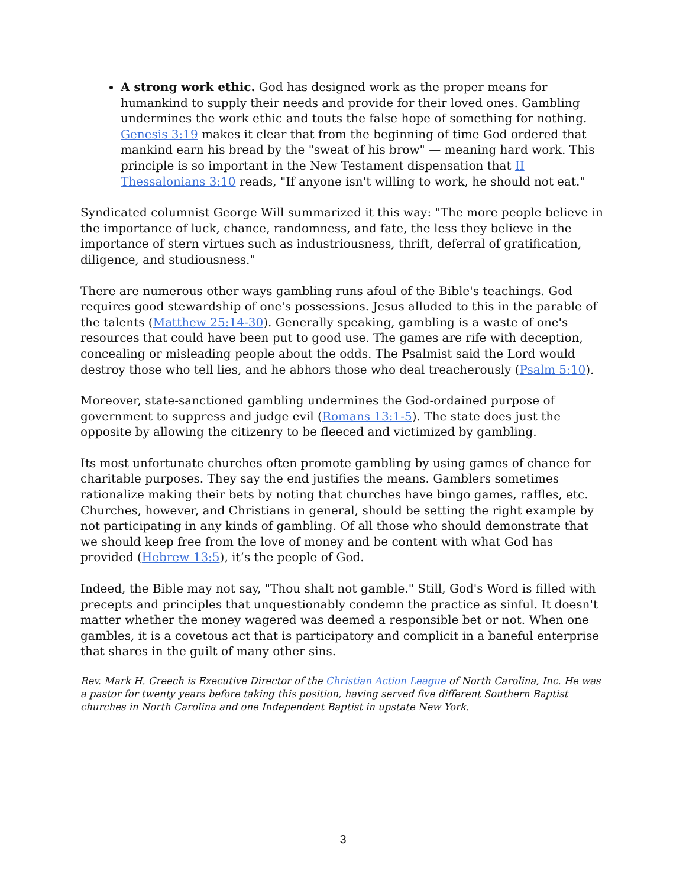A strong work ethic. God has designed work as the proper means for humankind to supply their needs and provide for their loved ones. Gambling undermines the work ethic and touts the false hope of something for nothing. Genesis 3:19 makes it clear that from the beginning of time God ordered that mankind earn his bread by the "sweat of his brow" — meaning hard work. This principle is so important in the New Testament dispensation that II Thessalonians 3:10 reads, "If anyone isn't willing to work, he should not eat."
Syndicated columnist George Will summarized it this way: "The more people believe in the importance of luck, chance, randomness, and fate, the less they believe in the importance of stern virtues such as industriousness, thrift, deferral of gratification, diligence, and studiousness."
There are numerous other ways gambling runs afoul of the Bible's teachings. God requires good stewardship of one's possessions. Jesus alluded to this in the parable of the talents (Matthew 25:14-30). Generally speaking, gambling is a waste of one's resources that could have been put to good use. The games are rife with deception, concealing or misleading people about the odds. The Psalmist said the Lord would destroy those who tell lies, and he abhors those who deal treacherously (Psalm 5:10).
Moreover, state-sanctioned gambling undermines the God-ordained purpose of government to suppress and judge evil (Romans 13:1-5). The state does just the opposite by allowing the citizenry to be fleeced and victimized by gambling.
Its most unfortunate churches often promote gambling by using games of chance for charitable purposes. They say the end justifies the means. Gamblers sometimes rationalize making their bets by noting that churches have bingo games, raffles, etc. Churches, however, and Christians in general, should be setting the right example by not participating in any kinds of gambling. Of all those who should demonstrate that we should keep free from the love of money and be content with what God has provided (Hebrew 13:5), it’s the people of God.
Indeed, the Bible may not say, "Thou shalt not gamble." Still, God's Word is filled with precepts and principles that unquestionably condemn the practice as sinful. It doesn't matter whether the money wagered was deemed a responsible bet or not. When one gambles, it is a covetous act that is participatory and complicit in a baneful enterprise that shares in the guilt of many other sins.
Rev. Mark H. Creech is Executive Director of the Christian Action League of North Carolina, Inc. He was a pastor for twenty years before taking this position, having served five different Southern Baptist churches in North Carolina and one Independent Baptist in upstate New York.
3